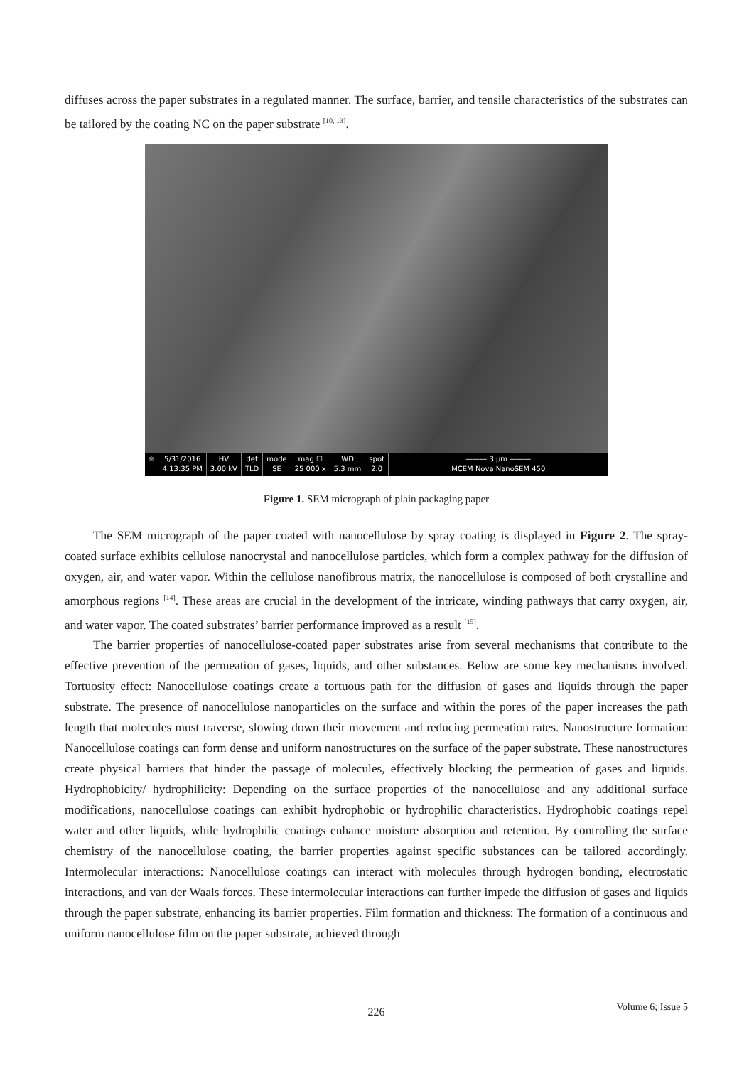diffuses across the paper substrates in a regulated manner. The surface, barrier, and tensile characteristics of the substrates can be tailored by the coating NC on the paper substrate <sup>[10, 13]</sup>.
⚛ 5/31/2016
4:13:35 PM
HV
3.00 kV
det
TLD
mode
SE
mag ☐
25 000 x
WD
5.3 mm
spot
2.0
——— 3 µm ———
MCEM Nova NanoSEM 450
Figure 1. SEM micrograph of plain packaging paper
The SEM micrograph of the paper coated with nanocellulose by spray coating is displayed in Figure 2. The spray-coated surface exhibits cellulose nanocrystal and nanocellulose particles, which form a complex pathway for the diffusion of oxygen, air, and water vapor. Within the cellulose nanofibrous matrix, the nanocellulose is composed of both crystalline and amorphous regions <sup>[14]</sup>. These areas are crucial in the development of the intricate, winding pathways that carry oxygen, air, and water vapor. The coated substrates’ barrier performance improved as a result <sup>[15]</sup>.
The barrier properties of nanocellulose-coated paper substrates arise from several mechanisms that contribute to the effective prevention of the permeation of gases, liquids, and other substances. Below are some key mechanisms involved. Tortuosity effect: Nanocellulose coatings create a tortuous path for the diffusion of gases and liquids through the paper substrate. The presence of nanocellulose nanoparticles on the surface and within the pores of the paper increases the path length that molecules must traverse, slowing down their movement and reducing permeation rates. Nanostructure formation: Nanocellulose coatings can form dense and uniform nanostructures on the surface of the paper substrate. These nanostructures create physical barriers that hinder the passage of molecules, effectively blocking the permeation of gases and liquids. Hydrophobicity/ hydrophilicity: Depending on the surface properties of the nanocellulose and any additional surface modifications, nanocellulose coatings can exhibit hydrophobic or hydrophilic characteristics. Hydrophobic coatings repel water and other liquids, while hydrophilic coatings enhance moisture absorption and retention. By controlling the surface chemistry of the nanocellulose coating, the barrier properties against specific substances can be tailored accordingly. Intermolecular interactions: Nanocellulose coatings can interact with molecules through hydrogen bonding, electrostatic interactions, and van der Waals forces. These intermolecular interactions can further impede the diffusion of gases and liquids through the paper substrate, enhancing its barrier properties. Film formation and thickness: The formation of a continuous and uniform nanocellulose film on the paper substrate, achieved through
226 Volume 6; Issue 5